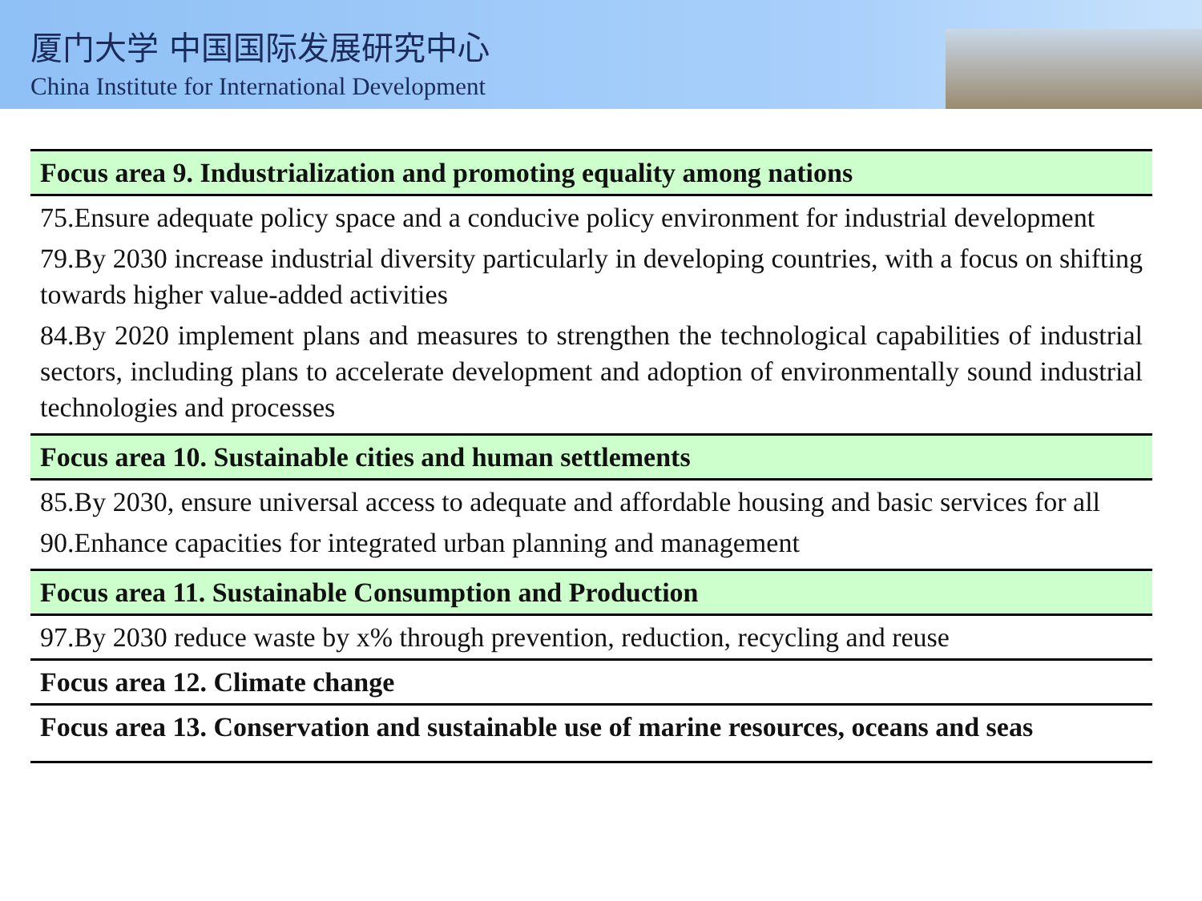厦门大学 中国国际发展研究中心
China Institute for International Development
| Focus area 9. Industrialization and promoting equality among nations |
| 75.Ensure adequate policy space and a conducive policy environment for industrial development 79.By 2030 increase industrial diversity particularly in developing countries, with a focus on shifting towards higher value-added activities 84.By 2020 implement plans and measures to strengthen the technological capabilities of industrial sectors, including plans to accelerate development and adoption of environmentally sound industrial technologies and processes |
| Focus area 10. Sustainable cities and human settlements |
| 85.By 2030, ensure universal access to adequate and affordable housing and basic services for all 90.Enhance capacities for integrated urban planning and management |
| Focus area 11. Sustainable Consumption and Production |
| 97.By 2030 reduce waste by x% through prevention, reduction, recycling and reuse |
| Focus area 12. Climate change |
| Focus area 13. Conservation and sustainable use of marine resources, oceans and seas |